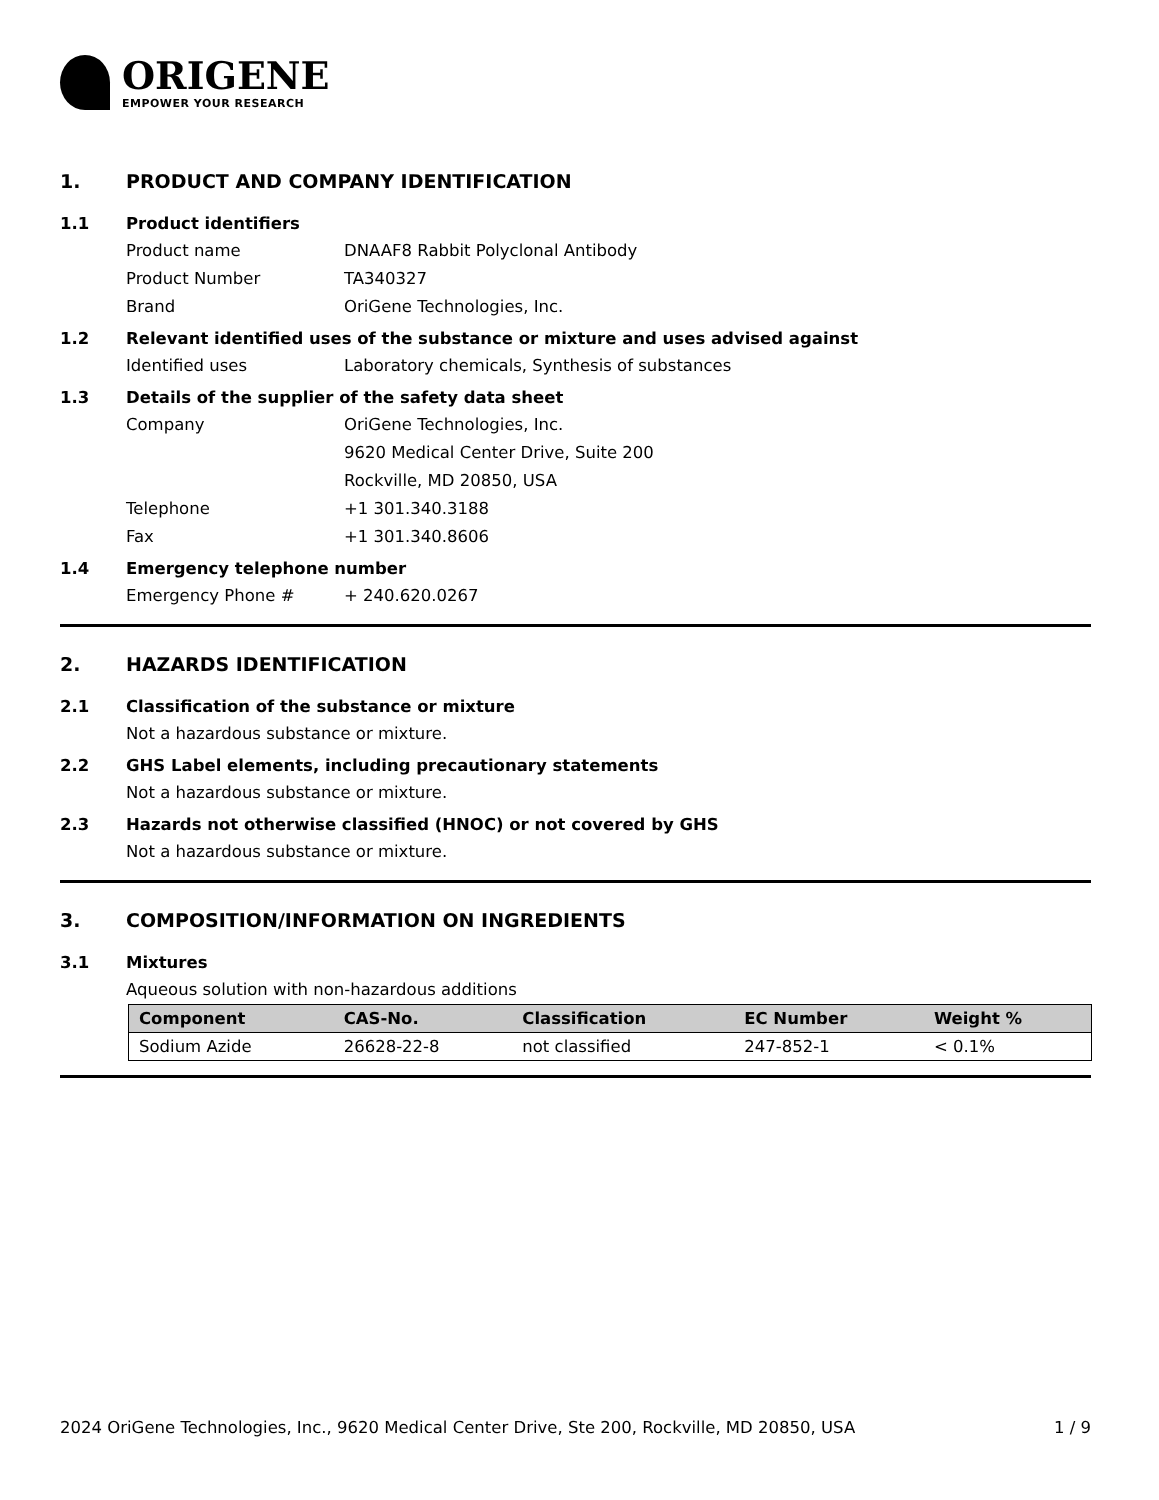ORIGENE
EMPOWER YOUR RESEARCH
1. PRODUCT AND COMPANY IDENTIFICATION
1.1 Product identifiers
Product name DNAAF8 Rabbit Polyclonal Antibody
Product Number TA340327
Brand OriGene Technologies, Inc.
1.2 Relevant identified uses of the substance or mixture and uses advised against
Identified uses Laboratory chemicals, Synthesis of substances
1.3 Details of the supplier of the safety data sheet
Company OriGene Technologies, Inc.
9620 Medical Center Drive, Suite 200
Rockville, MD 20850, USA
Telephone +1 301.340.3188
Fax +1 301.340.8606
1.4 Emergency telephone number
Emergency Phone # + 240.620.0267
2. HAZARDS IDENTIFICATION
2.1 Classification of the substance or mixture
Not a hazardous substance or mixture.
2.2 GHS Label elements, including precautionary statements
Not a hazardous substance or mixture.
2.3 Hazards not otherwise classified (HNOC) or not covered by GHS
Not a hazardous substance or mixture.
3. COMPOSITION/INFORMATION ON INGREDIENTS
3.1 Mixtures
Aqueous solution with non-hazardous additions
| Component | CAS-No. | Classification | EC Number | Weight % |
| --- | --- | --- | --- | --- |
| Sodium Azide | 26628-22-8 | not classified | 247-852-1 | < 0.1% |
2024 OriGene Technologies, Inc., 9620 Medical Center Drive, Ste 200, Rockville, MD 20850, USA 1 / 9